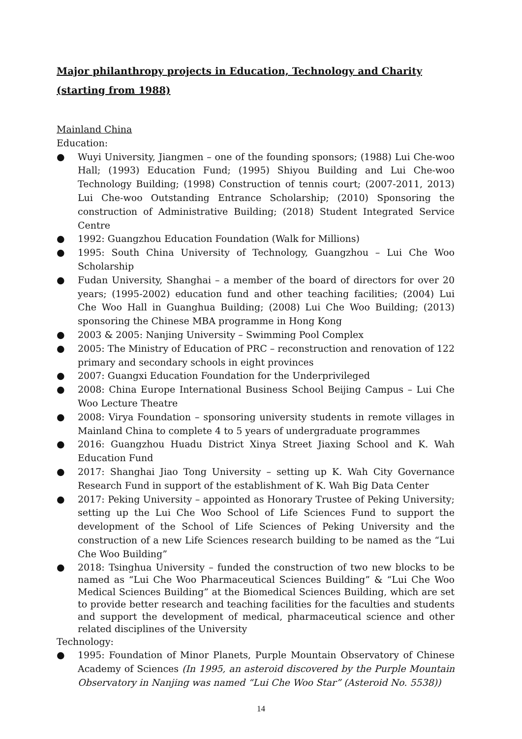Major philanthropy projects in Education, Technology and Charity
(starting from 1988)
Mainland China
Education:
● Wuyi University, Jiangmen – one of the founding sponsors; (1988) Lui Che-woo Hall; (1993) Education Fund; (1995) Shiyou Building and Lui Che-woo Technology Building; (1998) Construction of tennis court; (2007-2011, 2013) Lui Che-woo Outstanding Entrance Scholarship; (2010) Sponsoring the construction of Administrative Building; (2018) Student Integrated Service Centre
● 1992: Guangzhou Education Foundation (Walk for Millions)
● 1995: South China University of Technology, Guangzhou – Lui Che Woo Scholarship
● Fudan University, Shanghai – a member of the board of directors for over 20 years; (1995-2002) education fund and other teaching facilities; (2004) Lui Che Woo Hall in Guanghua Building; (2008) Lui Che Woo Building; (2013) sponsoring the Chinese MBA programme in Hong Kong
● 2003 & 2005: Nanjing University – Swimming Pool Complex
● 2005: The Ministry of Education of PRC – reconstruction and renovation of 122 primary and secondary schools in eight provinces
● 2007: Guangxi Education Foundation for the Underprivileged
● 2008: China Europe International Business School Beijing Campus – Lui Che Woo Lecture Theatre
● 2008: Virya Foundation – sponsoring university students in remote villages in Mainland China to complete 4 to 5 years of undergraduate programmes
● 2016: Guangzhou Huadu District Xinya Street Jiaxing School and K. Wah Education Fund
● 2017: Shanghai Jiao Tong University – setting up K. Wah City Governance Research Fund in support of the establishment of K. Wah Big Data Center
● 2017: Peking University – appointed as Honorary Trustee of Peking University; setting up the Lui Che Woo School of Life Sciences Fund to support the development of the School of Life Sciences of Peking University and the construction of a new Life Sciences research building to be named as the “Lui Che Woo Building”
● 2018: Tsinghua University – funded the construction of two new blocks to be named as “Lui Che Woo Pharmaceutical Sciences Building” & “Lui Che Woo Medical Sciences Building” at the Biomedical Sciences Building, which are set to provide better research and teaching facilities for the faculties and students and support the development of medical, pharmaceutical science and other related disciplines of the University
Technology:
● 1995: Foundation of Minor Planets, Purple Mountain Observatory of Chinese Academy of Sciences (In 1995, an asteroid discovered by the Purple Mountain Observatory in Nanjing was named “Lui Che Woo Star” (Asteroid No. 5538))
14